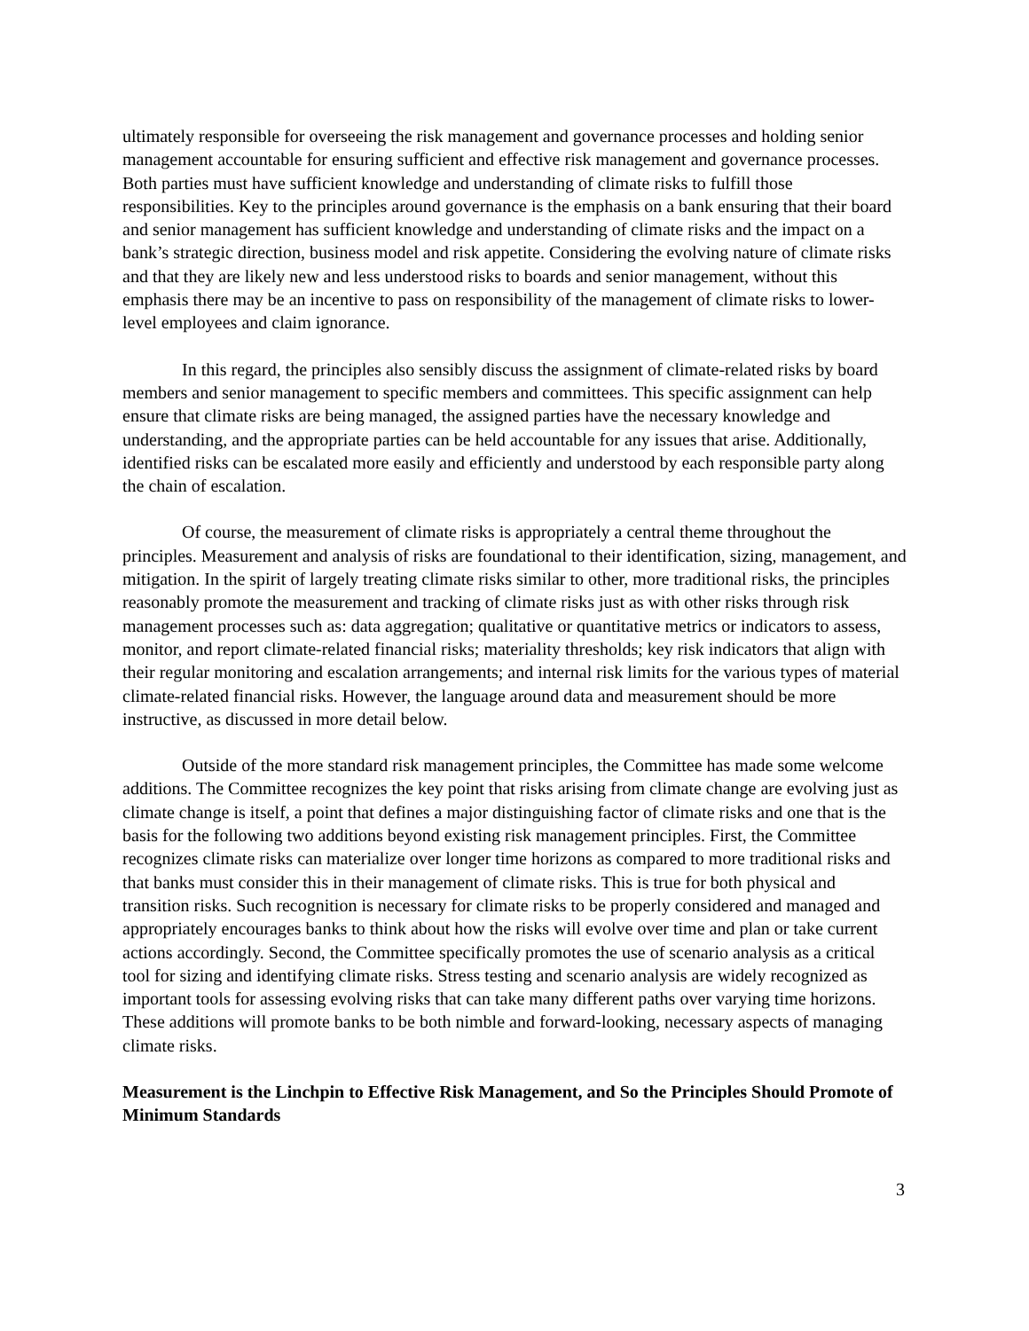ultimately responsible for overseeing the risk management and governance processes and holding senior management accountable for ensuring sufficient and effective risk management and governance processes. Both parties must have sufficient knowledge and understanding of climate risks to fulfill those responsibilities. Key to the principles around governance is the emphasis on a bank ensuring that their board and senior management has sufficient knowledge and understanding of climate risks and the impact on a bank’s strategic direction, business model and risk appetite. Considering the evolving nature of climate risks and that they are likely new and less understood risks to boards and senior management, without this emphasis there may be an incentive to pass on responsibility of the management of climate risks to lower-level employees and claim ignorance.
In this regard, the principles also sensibly discuss the assignment of climate-related risks by board members and senior management to specific members and committees. This specific assignment can help ensure that climate risks are being managed, the assigned parties have the necessary knowledge and understanding, and the appropriate parties can be held accountable for any issues that arise. Additionally, identified risks can be escalated more easily and efficiently and understood by each responsible party along the chain of escalation.
Of course, the measurement of climate risks is appropriately a central theme throughout the principles. Measurement and analysis of risks are foundational to their identification, sizing, management, and mitigation. In the spirit of largely treating climate risks similar to other, more traditional risks, the principles reasonably promote the measurement and tracking of climate risks just as with other risks through risk management processes such as: data aggregation; qualitative or quantitative metrics or indicators to assess, monitor, and report climate-related financial risks; materiality thresholds; key risk indicators that align with their regular monitoring and escalation arrangements; and internal risk limits for the various types of material climate-related financial risks. However, the language around data and measurement should be more instructive, as discussed in more detail below.
Outside of the more standard risk management principles, the Committee has made some welcome additions. The Committee recognizes the key point that risks arising from climate change are evolving just as climate change is itself, a point that defines a major distinguishing factor of climate risks and one that is the basis for the following two additions beyond existing risk management principles. First, the Committee recognizes climate risks can materialize over longer time horizons as compared to more traditional risks and that banks must consider this in their management of climate risks. This is true for both physical and transition risks. Such recognition is necessary for climate risks to be properly considered and managed and appropriately encourages banks to think about how the risks will evolve over time and plan or take current actions accordingly. Second, the Committee specifically promotes the use of scenario analysis as a critical tool for sizing and identifying climate risks. Stress testing and scenario analysis are widely recognized as important tools for assessing evolving risks that can take many different paths over varying time horizons. These additions will promote banks to be both nimble and forward-looking, necessary aspects of managing climate risks.
Measurement is the Linchpin to Effective Risk Management, and So the Principles Should Promote of Minimum Standards
3